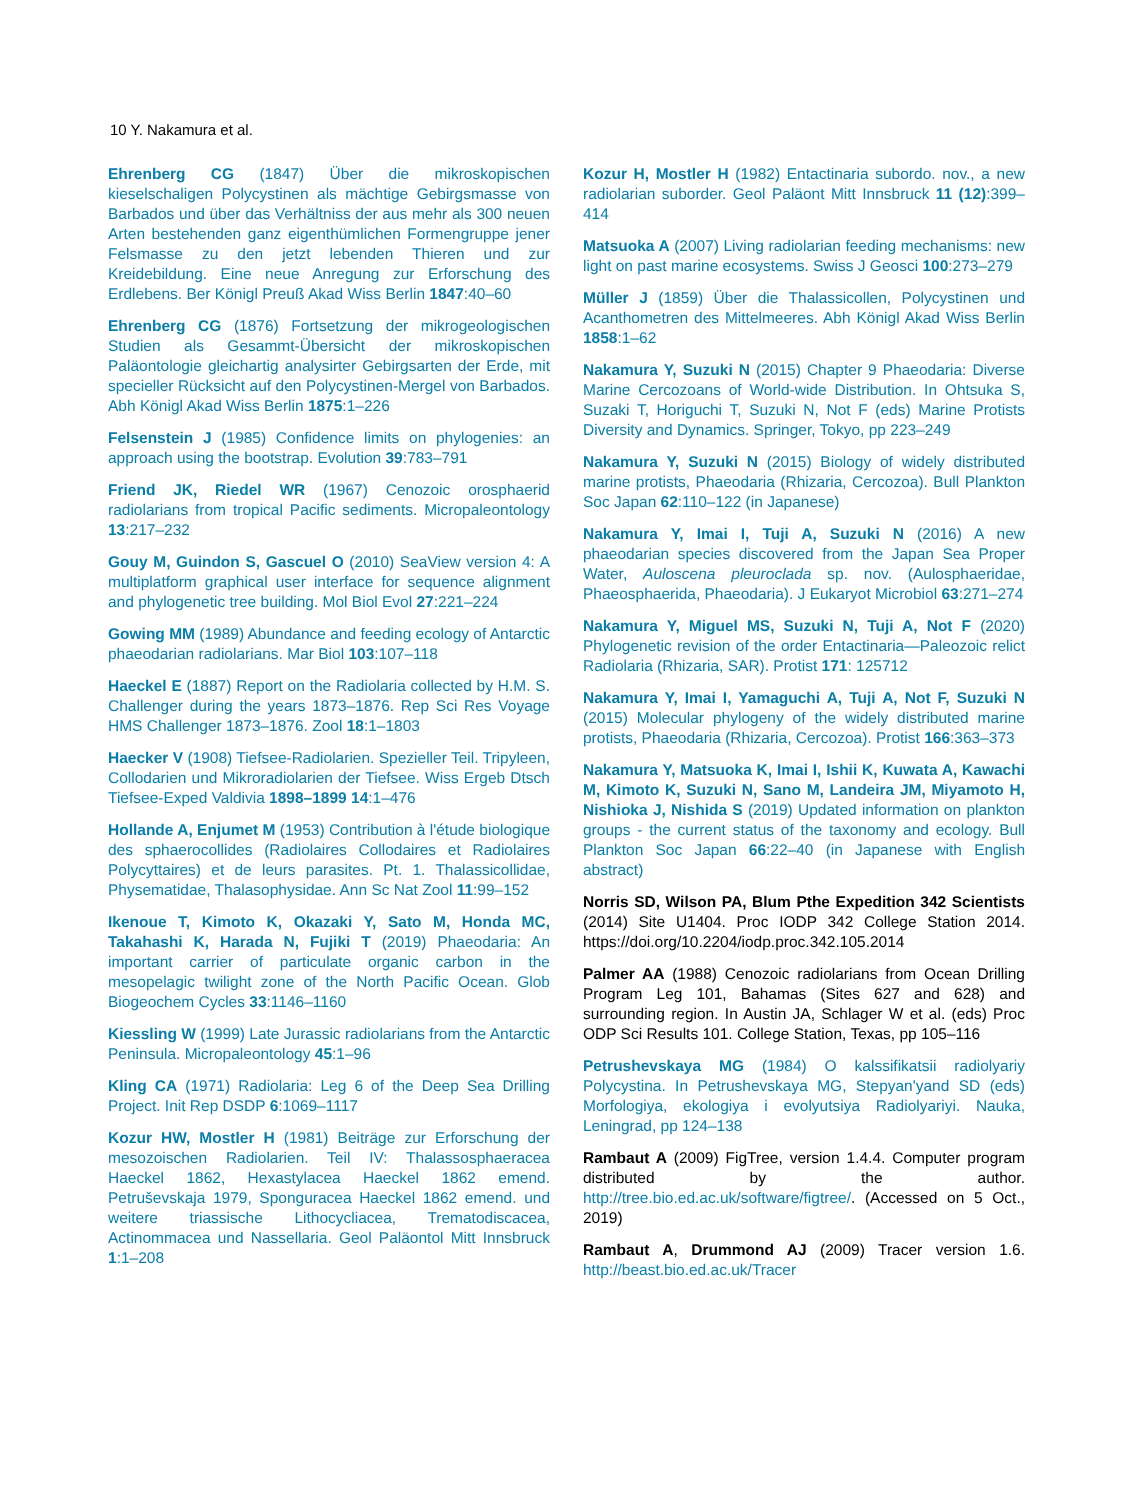10 Y. Nakamura et al.
Ehrenberg CG (1847) Über die mikroskopischen kieselschaligen Polycystinen als mächtige Gebirgsmasse von Barbados und über das Verhältniss der aus mehr als 300 neuen Arten bestehenden ganz eigenthümlichen Formengruppe jener Felsmasse zu den jetzt lebenden Thieren und zur Kreidebildung. Eine neue Anregung zur Erforschung des Erdlebens. Ber Königl Preuß Akad Wiss Berlin 1847:40–60
Ehrenberg CG (1876) Fortsetzung der mikrogeologischen Studien als Gesammt-Übersicht der mikroskopischen Paläontologie gleichartig analysirter Gebirgsarten der Erde, mit specieller Rücksicht auf den Polycystinen-Mergel von Barbados. Abh Königl Akad Wiss Berlin 1875:1–226
Felsenstein J (1985) Confidence limits on phylogenies: an approach using the bootstrap. Evolution 39:783–791
Friend JK, Riedel WR (1967) Cenozoic orosphaerid radiolarians from tropical Pacific sediments. Micropaleontology 13:217–232
Gouy M, Guindon S, Gascuel O (2010) SeaView version 4: A multiplatform graphical user interface for sequence alignment and phylogenetic tree building. Mol Biol Evol 27:221–224
Gowing MM (1989) Abundance and feeding ecology of Antarctic phaeodarian radiolarians. Mar Biol 103:107–118
Haeckel E (1887) Report on the Radiolaria collected by H.M. S. Challenger during the years 1873–1876. Rep Sci Res Voyage HMS Challenger 1873–1876. Zool 18:1–1803
Haecker V (1908) Tiefsee-Radiolarien. Spezieller Teil. Tripyleen, Collodarien und Mikroradiolarien der Tiefsee. Wiss Ergeb Dtsch Tiefsee-Exped Valdivia 1898–1899 14:1–476
Hollande A, Enjumet M (1953) Contribution à l'étude biologique des sphaerocollides (Radiolaires Collodaires et Radiolaires Polycyttaires) et de leurs parasites. Pt. 1. Thalassicollidae, Physematidae, Thalasophysidae. Ann Sc Nat Zool 11:99–152
Ikenoue T, Kimoto K, Okazaki Y, Sato M, Honda MC, Takahashi K, Harada N, Fujiki T (2019) Phaeodaria: An important carrier of particulate organic carbon in the mesopelagic twilight zone of the North Pacific Ocean. Glob Biogeochem Cycles 33:1146–1160
Kiessling W (1999) Late Jurassic radiolarians from the Antarctic Peninsula. Micropaleontology 45:1–96
Kling CA (1971) Radiolaria: Leg 6 of the Deep Sea Drilling Project. Init Rep DSDP 6:1069–1117
Kozur HW, Mostler H (1981) Beiträge zur Erforschung der mesozoischen Radiolarien. Teil IV: Thalassosphaeracea Haeckel 1862, Hexastylacea Haeckel 1862 emend. Petruševskaja 1979, Sponguracea Haeckel 1862 emend. und weitere triassische Lithocycliacea, Trematodiscacea, Actinommacea und Nassellaria. Geol Paläontol Mitt Innsbruck 1:1–208
Kozur H, Mostler H (1982) Entactinaria subordo. nov., a new radiolarian suborder. Geol Paläont Mitt Innsbruck 11 (12):399–414
Matsuoka A (2007) Living radiolarian feeding mechanisms: new light on past marine ecosystems. Swiss J Geosci 100:273–279
Müller J (1859) Über die Thalassicollen, Polycystinen und Acanthometren des Mittelmeeres. Abh Königl Akad Wiss Berlin 1858:1–62
Nakamura Y, Suzuki N (2015) Chapter 9 Phaeodaria: Diverse Marine Cercozoans of World-wide Distribution. In Ohtsuka S, Suzaki T, Horiguchi T, Suzuki N, Not F (eds) Marine Protists Diversity and Dynamics. Springer, Tokyo, pp 223–249
Nakamura Y, Suzuki N (2015) Biology of widely distributed marine protists, Phaeodaria (Rhizaria, Cercozoa). Bull Plankton Soc Japan 62:110–122 (in Japanese)
Nakamura Y, Imai I, Tuji A, Suzuki N (2016) A new phaeodarian species discovered from the Japan Sea Proper Water, Auloscena pleuroclada sp. nov. (Aulosphaeridae, Phaeosphaerida, Phaeodaria). J Eukaryot Microbiol 63:271–274
Nakamura Y, Miguel MS, Suzuki N, Tuji A, Not F (2020) Phylogenetic revision of the order Entactinaria—Paleozoic relict Radiolaria (Rhizaria, SAR). Protist 171: 125712
Nakamura Y, Imai I, Yamaguchi A, Tuji A, Not F, Suzuki N (2015) Molecular phylogeny of the widely distributed marine protists, Phaeodaria (Rhizaria, Cercozoa). Protist 166:363–373
Nakamura Y, Matsuoka K, Imai I, Ishii K, Kuwata A, Kawachi M, Kimoto K, Suzuki N, Sano M, Landeira JM, Miyamoto H, Nishioka J, Nishida S (2019) Updated information on plankton groups - the current status of the taxonomy and ecology. Bull Plankton Soc Japan 66:22–40 (in Japanese with English abstract)
Norris SD, Wilson PA, Blum Pthe Expedition 342 Scientists (2014) Site U1404. Proc IODP 342 College Station 2014. https://doi.org/10.2204/iodp.proc.342.105.2014
Palmer AA (1988) Cenozoic radiolarians from Ocean Drilling Program Leg 101, Bahamas (Sites 627 and 628) and surrounding region. In Austin JA, Schlager W et al. (eds) Proc ODP Sci Results 101. College Station, Texas, pp 105–116
Petrushevskaya MG (1984) O kalssifikatsii radiolyariy Polycystina. In Petrushevskaya MG, Stepyan'yand SD (eds) Morfologiya, ekologiya i evolyutsiya Radiolyariyi. Nauka, Leningrad, pp 124–138
Rambaut A (2009) FigTree, version 1.4.4. Computer program distributed by the author. http://tree.bio.ed.ac.uk/software/figtree/. (Accessed on 5 Oct., 2019)
Rambaut A, Drummond AJ (2009) Tracer version 1.6. http://beast.bio.ed.ac.uk/Tracer